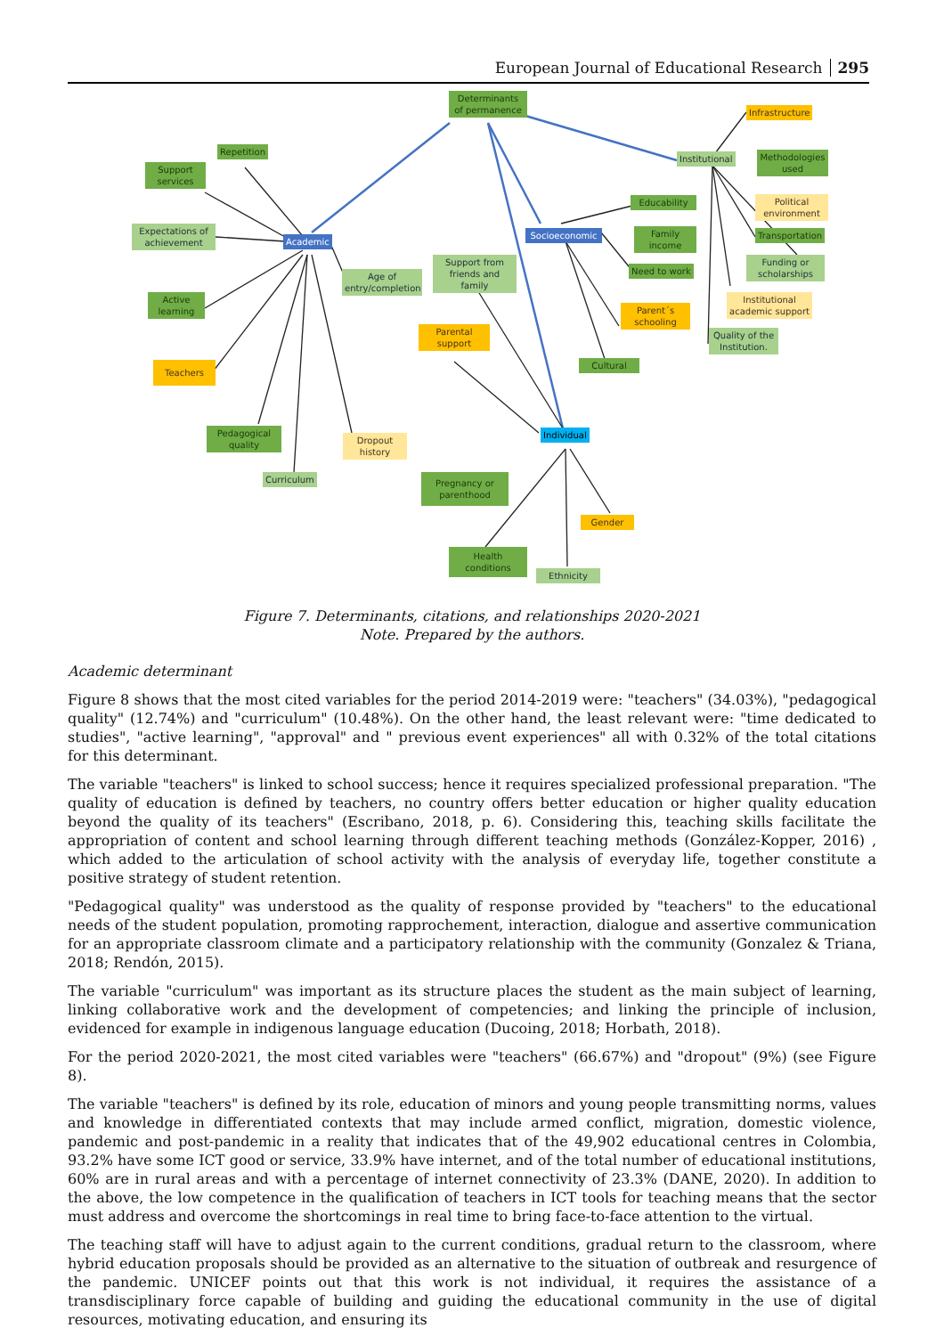European Journal of Educational Research 295
Determinants
of permanence
Infrastructure
Institutional
Methodologies
used
Repetition
Support
services
Educability
Political
environment
Expectations of
achievement
Academic
Socioeconomic
Family
income
Transportation
Support from
friends and family
Age of
entry/completion
Need to work
Funding or
scholarships
Active
learning
Institutional
academic support
Parent´s
schooling
Parental
support
Quality of the
Institution.
Cultural
Teachers
Individual
Pedagogical
quality
Dropout
history
Curriculum
Pregnancy or
parenthood
Gender
Health
conditions
Ethnicity
Figure 7. Determinants, citations, and relationships 2020-2021
Note. Prepared by the authors.
Academic determinant
Figure 8 shows that the most cited variables for the period 2014-2019 were: "teachers" (34.03%), "pedagogical quality" (12.74%) and "curriculum" (10.48%). On the other hand, the least relevant were: "time dedicated to studies", "active learning", "approval" and " previous event experiences" all with 0.32% of the total citations for this determinant.
The variable "teachers" is linked to school success; hence it requires specialized professional preparation. "The quality of education is defined by teachers, no country offers better education or higher quality education beyond the quality of its teachers" (Escribano, 2018, p. 6). Considering this, teaching skills facilitate the appropriation of content and school learning through different teaching methods (González-Kopper, 2016) , which added to the articulation of school activity with the analysis of everyday life, together constitute a positive strategy of student retention.
"Pedagogical quality" was understood as the quality of response provided by "teachers" to the educational needs of the student population, promoting rapprochement, interaction, dialogue and assertive communication for an appropriate classroom climate and a participatory relationship with the community (Gonzalez & Triana, 2018; Rendón, 2015).
The variable "curriculum" was important as its structure places the student as the main subject of learning, linking collaborative work and the development of competencies; and linking the principle of inclusion, evidenced for example in indigenous language education (Ducoing, 2018; Horbath, 2018).
For the period 2020-2021, the most cited variables were "teachers" (66.67%) and "dropout" (9%) (see Figure 8).
The variable "teachers" is defined by its role, education of minors and young people transmitting norms, values and knowledge in differentiated contexts that may include armed conflict, migration, domestic violence, pandemic and post-pandemic in a reality that indicates that of the 49,902 educational centres in Colombia, 93.2% have some ICT good or service, 33.9% have internet, and of the total number of educational institutions, 60% are in rural areas and with a percentage of internet connectivity of 23.3% (DANE, 2020). In addition to the above, the low competence in the qualification of teachers in ICT tools for teaching means that the sector must address and overcome the shortcomings in real time to bring face-to-face attention to the virtual.
The teaching staff will have to adjust again to the current conditions, gradual return to the classroom, where hybrid education proposals should be provided as an alternative to the situation of outbreak and resurgence of the pandemic. UNICEF points out that this work is not individual, it requires the assistance of a transdisciplinary force capable of building and guiding the educational community in the use of digital resources, motivating education, and ensuring its